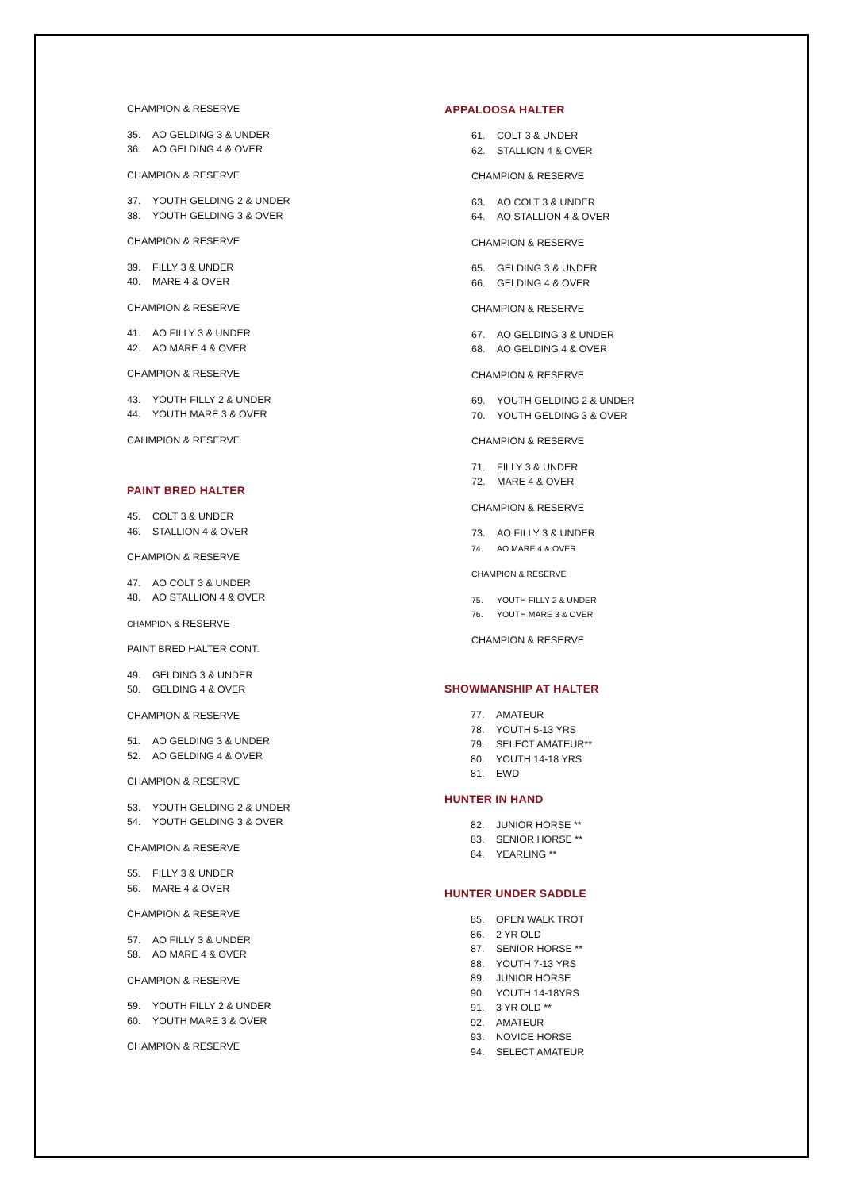CHAMPION & RESERVE
35. AO GELDING 3 & UNDER
36. AO GELDING 4 & OVER
CHAMPION & RESERVE
37. YOUTH GELDING 2 & UNDER
38. YOUTH GELDING 3 & OVER
CHAMPION & RESERVE
39. FILLY 3 & UNDER
40. MARE 4 & OVER
CHAMPION & RESERVE
41. AO FILLY 3 & UNDER
42. AO MARE 4 & OVER
CHAMPION & RESERVE
43. YOUTH FILLY 2 & UNDER
44. YOUTH MARE 3 & OVER
CAHMPION & RESERVE
PAINT BRED HALTER
45. COLT 3 & UNDER
46. STALLION 4 & OVER
CHAMPION & RESERVE
47. AO COLT 3 & UNDER
48. AO STALLION 4 & OVER
CHAMPION & RESERVE
PAINT BRED HALTER CONT.
49. GELDING 3 & UNDER
50. GELDING 4 & OVER
CHAMPION & RESERVE
51. AO GELDING 3 & UNDER
52. AO GELDING 4 & OVER
CHAMPION & RESERVE
53. YOUTH GELDING 2 & UNDER
54. YOUTH GELDING 3 & OVER
CHAMPION & RESERVE
55. FILLY 3 & UNDER
56. MARE 4 & OVER
CHAMPION & RESERVE
57. AO FILLY 3 & UNDER
58. AO MARE 4 & OVER
CHAMPION & RESERVE
59. YOUTH FILLY 2 & UNDER
60. YOUTH MARE 3 & OVER
CHAMPION & RESERVE
APPALOOSA HALTER
61. COLT 3 & UNDER
62. STALLION 4 & OVER
CHAMPION & RESERVE
63. AO COLT 3 & UNDER
64. AO STALLION 4 & OVER
CHAMPION & RESERVE
65. GELDING 3 & UNDER
66. GELDING 4 & OVER
CHAMPION & RESERVE
67. AO GELDING 3 & UNDER
68. AO GELDING 4 & OVER
CHAMPION & RESERVE
69. YOUTH GELDING 2 & UNDER
70. YOUTH GELDING 3 & OVER
CHAMPION & RESERVE
71. FILLY 3 & UNDER
72. MARE 4 & OVER
CHAMPION & RESERVE
73. AO FILLY 3 & UNDER
74. AO MARE 4 & OVER
CHAMPION & RESERVE
75. YOUTH FILLY 2 & UNDER
76. YOUTH MARE 3 & OVER
CHAMPION & RESERVE
SHOWMANSHIP AT HALTER
77. AMATEUR
78. YOUTH 5-13 YRS
79. SELECT AMATEUR**
80. YOUTH 14-18 YRS
81. EWD
HUNTER IN HAND
82. JUNIOR HORSE **
83. SENIOR HORSE **
84. YEARLING **
HUNTER UNDER SADDLE
85. OPEN WALK TROT
86. 2 YR OLD
87. SENIOR HORSE **
88. YOUTH 7-13 YRS
89. JUNIOR HORSE
90. YOUTH 14-18YRS
91. 3 YR OLD **
92. AMATEUR
93. NOVICE HORSE
94. SELECT AMATEUR